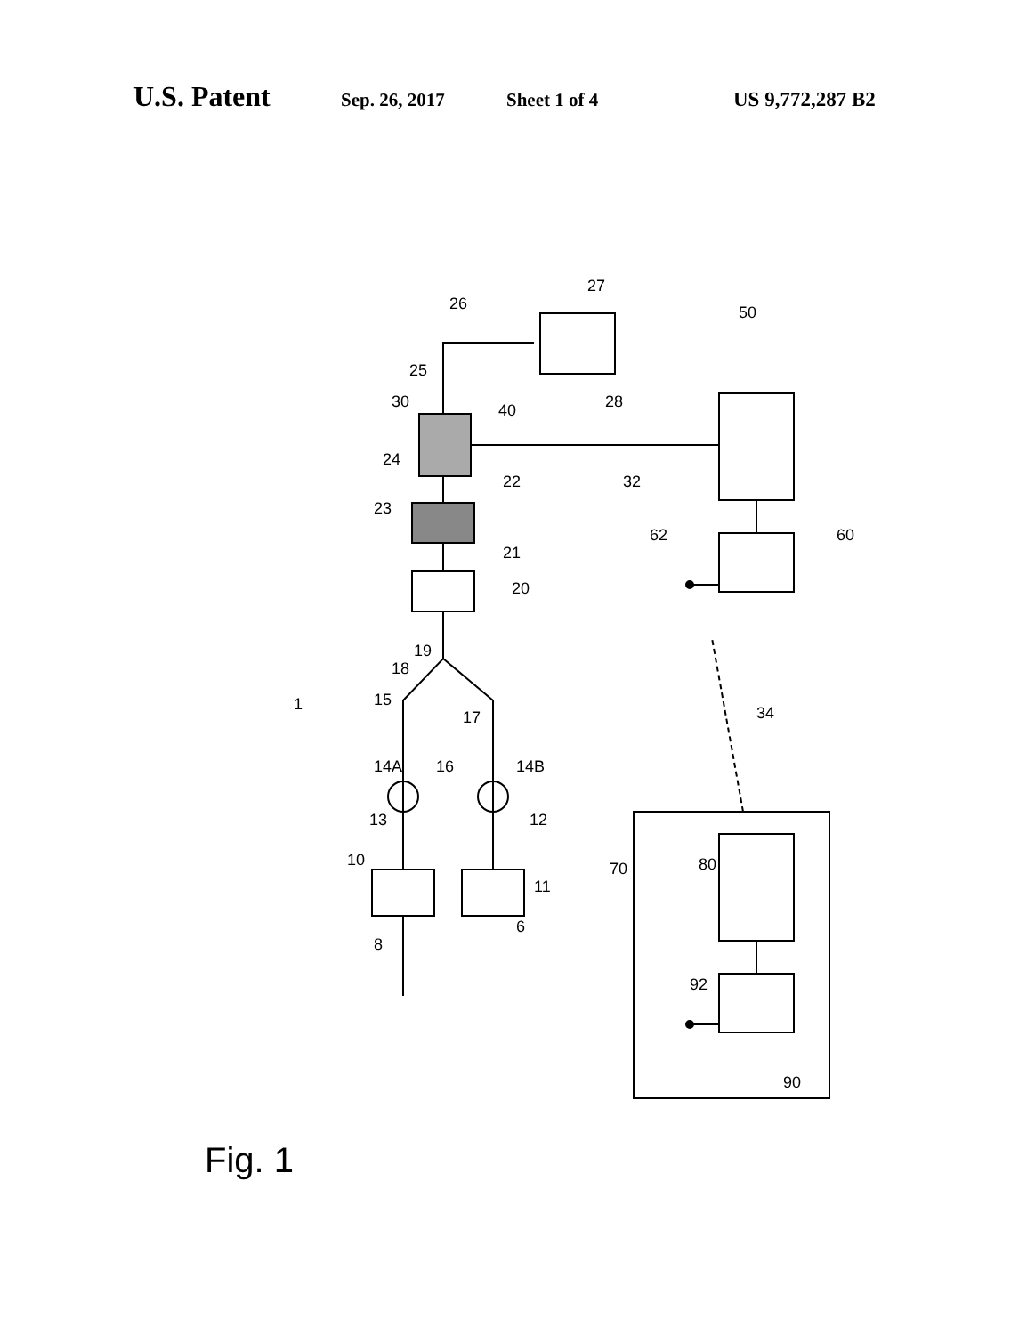U.S. Patent Sep. 26, 2017 Sheet 1 of 4 US 9,772,287 B2
6
8
10
11
12
13
14A
14B
15
16
17
18
19
20
21
22
23
24
25
26
27
28
30
32
34
40
50
60
62
70
80
90
92
1
Fig. 1